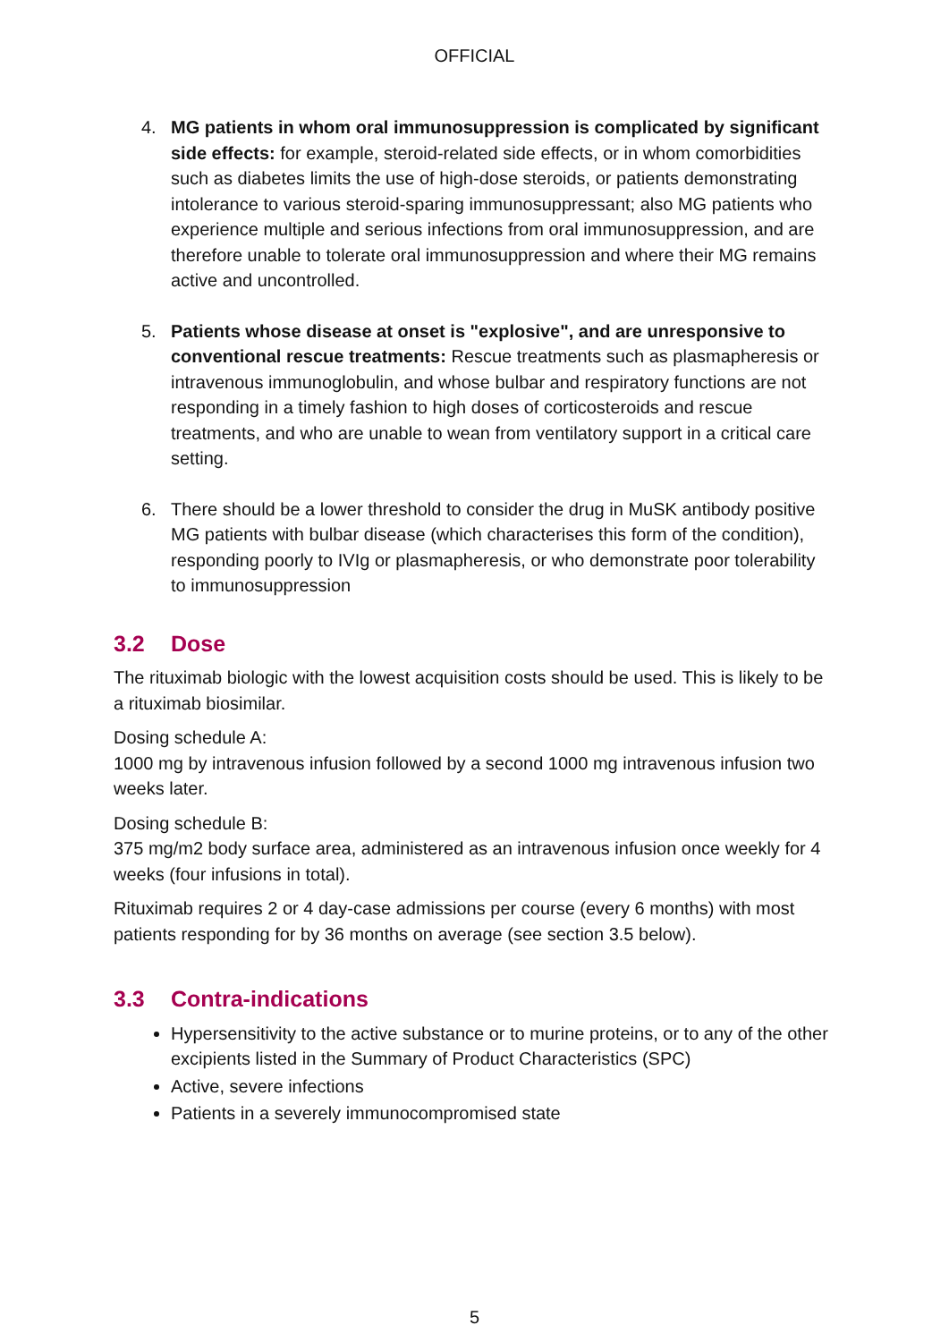OFFICIAL
4. MG patients in whom oral immunosuppression is complicated by significant side effects: for example, steroid-related side effects, or in whom comorbidities such as diabetes limits the use of high-dose steroids, or patients demonstrating intolerance to various steroid-sparing immunosuppressant; also MG patients who experience multiple and serious infections from oral immunosuppression, and are therefore unable to tolerate oral immunosuppression and where their MG remains active and uncontrolled.
5. Patients whose disease at onset is "explosive", and are unresponsive to conventional rescue treatments: Rescue treatments such as plasmapheresis or intravenous immunoglobulin, and whose bulbar and respiratory functions are not responding in a timely fashion to high doses of corticosteroids and rescue treatments, and who are unable to wean from ventilatory support in a critical care setting.
6. There should be a lower threshold to consider the drug in MuSK antibody positive MG patients with bulbar disease (which characterises this form of the condition), responding poorly to IVIg or plasmapheresis, or who demonstrate poor tolerability to immunosuppression
3.2 Dose
The rituximab biologic with the lowest acquisition costs should be used. This is likely to be a rituximab biosimilar.
Dosing schedule A:
1000 mg by intravenous infusion followed by a second 1000 mg intravenous infusion two weeks later.
Dosing schedule B:
375 mg/m2 body surface area, administered as an intravenous infusion once weekly for 4 weeks (four infusions in total).
Rituximab requires 2 or 4 day-case admissions per course (every 6 months) with most patients responding for by 36 months on average (see section 3.5 below).
3.3 Contra-indications
Hypersensitivity to the active substance or to murine proteins, or to any of the other excipients listed in the Summary of Product Characteristics (SPC)
Active, severe infections
Patients in a severely immunocompromised state
5